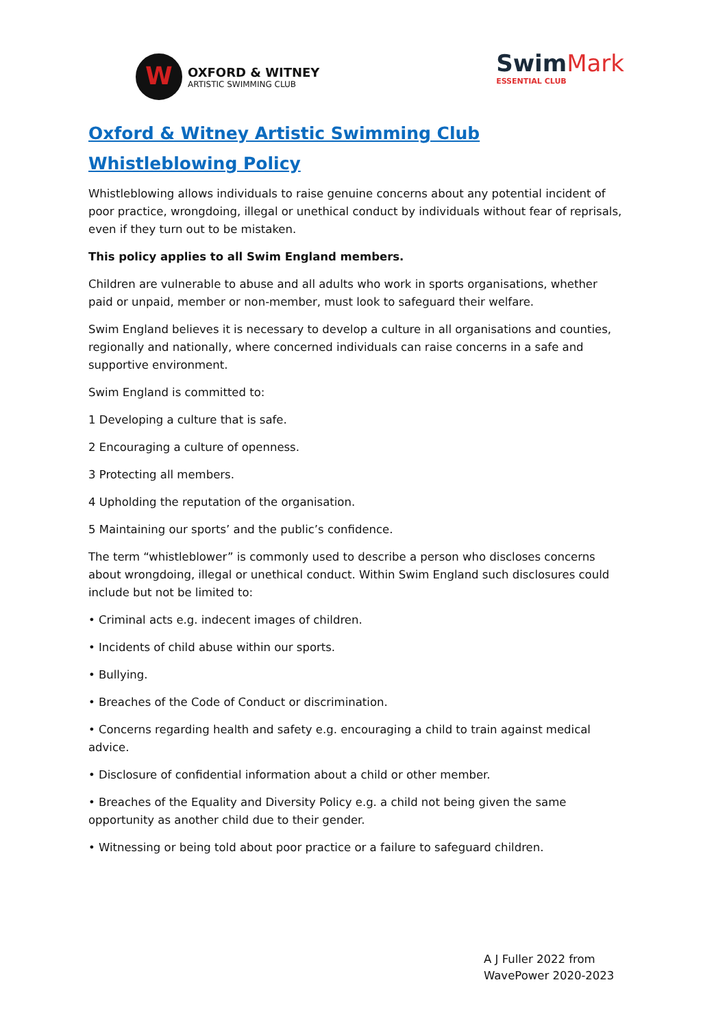W
OXFORD & WITNEY
ARTISTIC SWIMMING CLUB
SwimMark
ESSENTIAL CLUB
Oxford & Witney Artistic Swimming Club
Whistleblowing Policy
Whistleblowing allows individuals to raise genuine concerns about any potential incident of poor practice, wrongdoing, illegal or unethical conduct by individuals without fear of reprisals, even if they turn out to be mistaken.
This policy applies to all Swim England members.
Children are vulnerable to abuse and all adults who work in sports organisations, whether paid or unpaid, member or non-member, must look to safeguard their welfare.
Swim England believes it is necessary to develop a culture in all organisations and counties, regionally and nationally, where concerned individuals can raise concerns in a safe and supportive environment.
Swim England is committed to:
1 Developing a culture that is safe.
2 Encouraging a culture of openness.
3 Protecting all members.
4 Upholding the reputation of the organisation.
5 Maintaining our sports’ and the public’s confidence.
The term “whistleblower” is commonly used to describe a person who discloses concerns about wrongdoing, illegal or unethical conduct. Within Swim England such disclosures could include but not be limited to:
• Criminal acts e.g. indecent images of children.
• Incidents of child abuse within our sports.
• Bullying.
• Breaches of the Code of Conduct or discrimination.
• Concerns regarding health and safety e.g. encouraging a child to train against medical advice.
• Disclosure of confidential information about a child or other member.
• Breaches of the Equality and Diversity Policy e.g. a child not being given the same opportunity as another child due to their gender.
• Witnessing or being told about poor practice or a failure to safeguard children.
A J Fuller 2022 from
WavePower 2020-2023